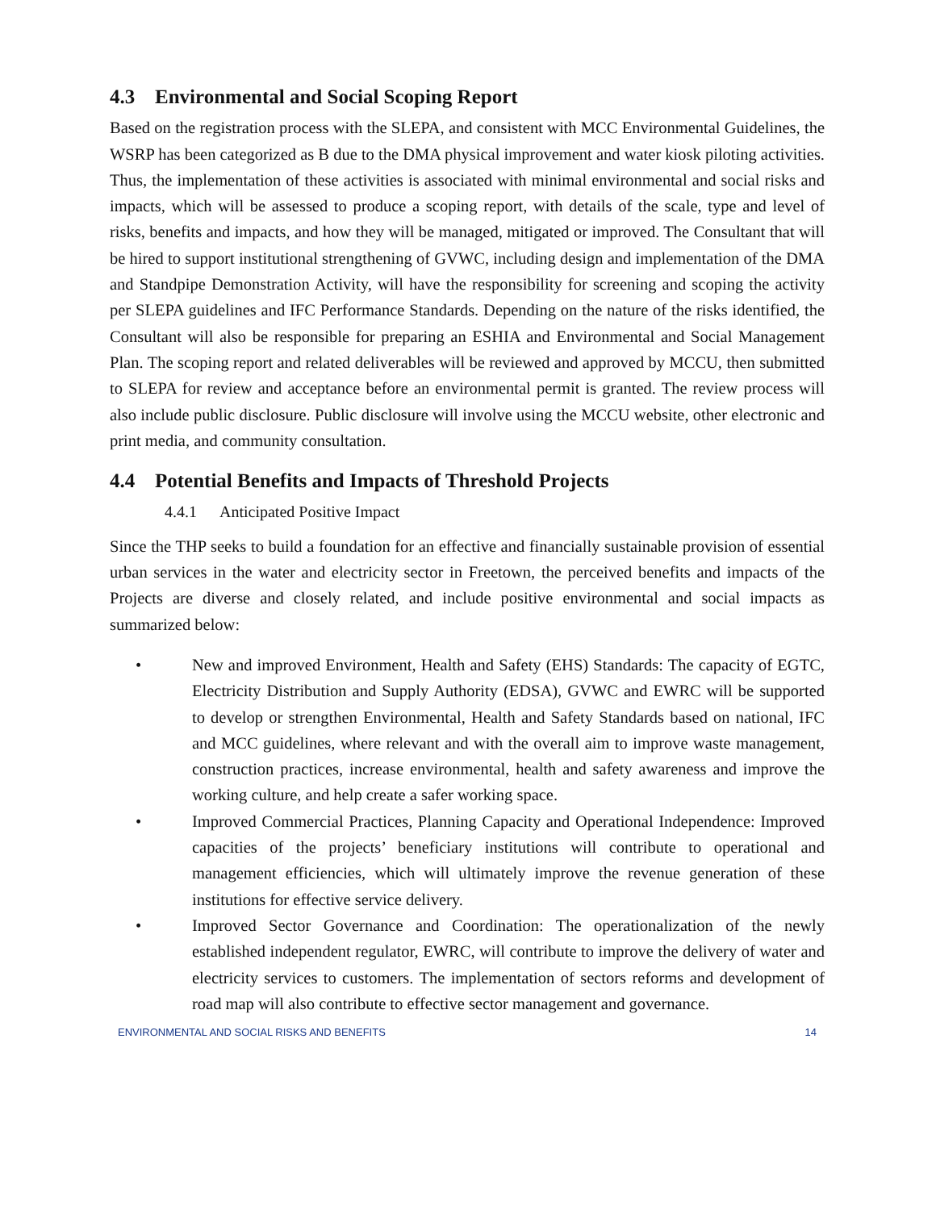4.3 Environmental and Social Scoping Report
Based on the registration process with the SLEPA, and consistent with MCC Environmental Guidelines, the WSRP has been categorized as B due to the DMA physical improvement and water kiosk piloting activities. Thus, the implementation of these activities is associated with minimal environmental and social risks and impacts, which will be assessed to produce a scoping report, with details of the scale, type and level of risks, benefits and impacts, and how they will be managed, mitigated or improved. The Consultant that will be hired to support institutional strengthening of GVWC, including design and implementation of the DMA and Standpipe Demonstration Activity, will have the responsibility for screening and scoping the activity per SLEPA guidelines and IFC Performance Standards. Depending on the nature of the risks identified, the Consultant will also be responsible for preparing an ESHIA and Environmental and Social Management Plan. The scoping report and related deliverables will be reviewed and approved by MCCU, then submitted to SLEPA for review and acceptance before an environmental permit is granted. The review process will also include public disclosure. Public disclosure will involve using the MCCU website, other electronic and print media, and community consultation.
4.4 Potential Benefits and Impacts of Threshold Projects
4.4.1 Anticipated Positive Impact
Since the THP seeks to build a foundation for an effective and financially sustainable provision of essential urban services in the water and electricity sector in Freetown, the perceived benefits and impacts of the Projects are diverse and closely related, and include positive environmental and social impacts as summarized below:
• New and improved Environment, Health and Safety (EHS) Standards: The capacity of EGTC, Electricity Distribution and Supply Authority (EDSA), GVWC and EWRC will be supported to develop or strengthen Environmental, Health and Safety Standards based on national, IFC and MCC guidelines, where relevant and with the overall aim to improve waste management, construction practices, increase environmental, health and safety awareness and improve the working culture, and help create a safer working space.
• Improved Commercial Practices, Planning Capacity and Operational Independence: Improved capacities of the projects’ beneficiary institutions will contribute to operational and management efficiencies, which will ultimately improve the revenue generation of these institutions for effective service delivery.
• Improved Sector Governance and Coordination: The operationalization of the newly established independent regulator, EWRC, will contribute to improve the delivery of water and electricity services to customers. The implementation of sectors reforms and development of road map will also contribute to effective sector management and governance.
ENVIRONMENTAL AND SOCIAL RISKS AND BENEFITS 14